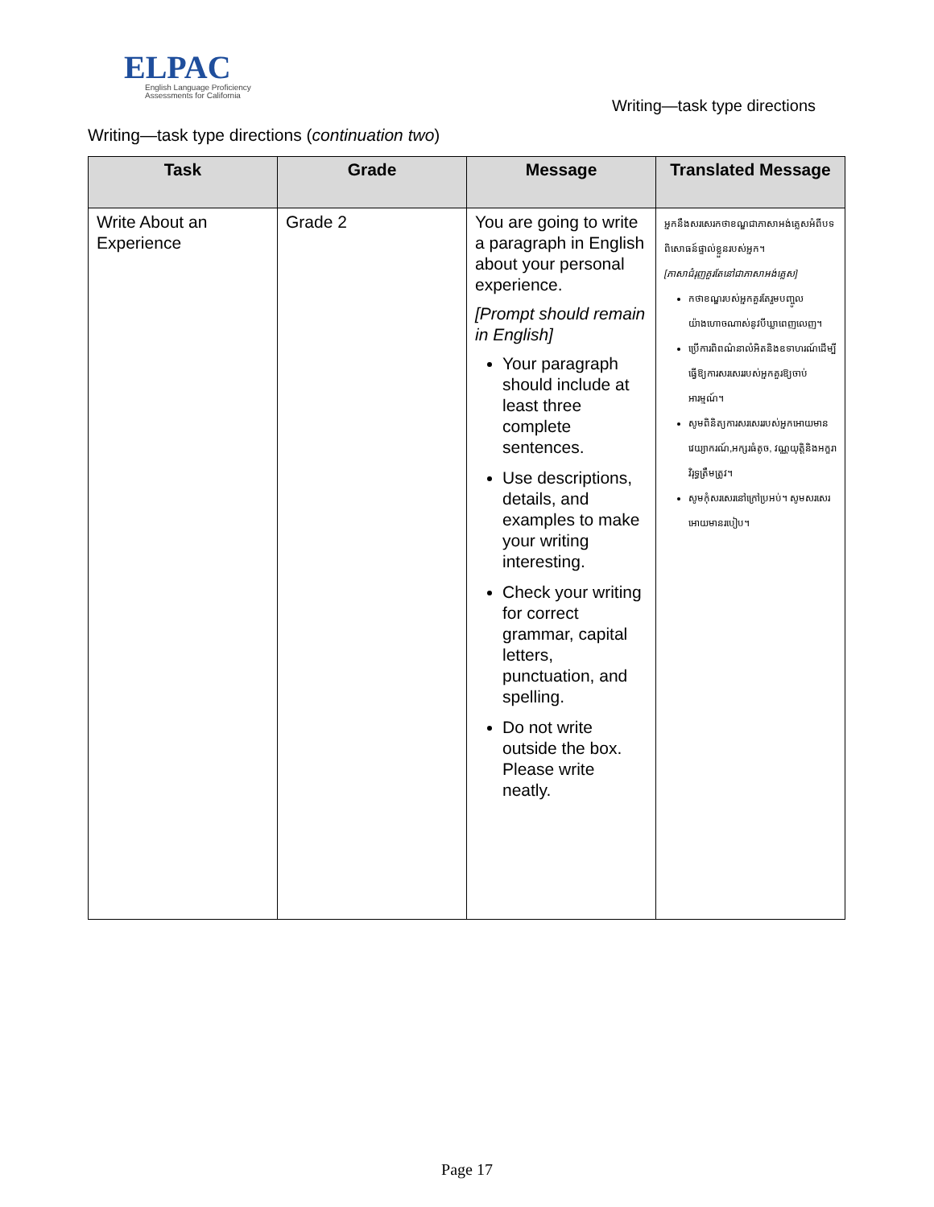ELPAC
English Language Proficiency
Assessments for California
Writing—task type directions
Writing—task type directions (continuation two)
| Task | Grade | Message | Translated Message |
| --- | --- | --- | --- |
| Write About an Experience | Grade 2 | You are going to write a paragraph in English about your personal experience. [Prompt should remain in English] Your paragraph should include at least three complete sentences. Use descriptions, details, and examples to make your writing interesting. Check your writing for correct grammar, capital letters, punctuation, and spelling. Do not write outside the box. Please write neatly. | អ្នកនឹងសរសេរកថាខណ្ឌជាភាសាអង់គ្លេសអំពីបទពិសោធន៍ផ្ទាល់ខ្លួនរបស់អ្នក។ [ភាសាជំរុញគួរតែនៅជាភាសាអង់គ្លេស] កថាខណ្ឌរបស់អ្នកគួរតែរួមបញ្ចូលយ៉ាងហោចណាស់នូវបីឃ្លាពេញលេញ។ ប្រើការពិពណ៌នាលំអិតនិងឧទាហរណ៍ដើម្បីធ្វើឱ្យការសរសេររបស់អ្នកគួរឱ្យចាប់អារម្មណ៍។ សូមពិនិត្យការសរសេររបស់អ្នកអោយមានវេយ្យាករណ៍,អក្សរធំតូច, វណ្ណយុត្តិនិងអក្ខរាវិរុទ្ធត្រឹមត្រូវ។ សូមកុំសរសេរនៅក្រៅប្រអប់។ សូមសរសេរអោយមានរបៀប។ |
Page 17